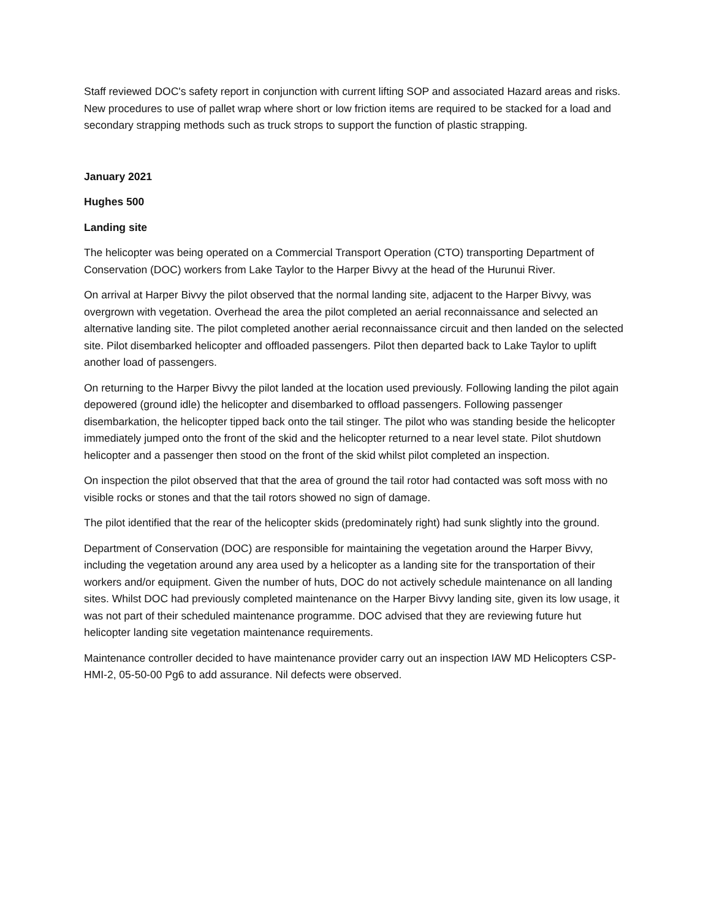Staff reviewed DOC's safety report in conjunction with current lifting SOP and associated Hazard areas and risks. New procedures to use of pallet wrap where short or low friction items are required to be stacked for a load and secondary strapping methods such as truck strops to support the function of plastic strapping.
January 2021
Hughes 500
Landing site
The helicopter was being operated on a Commercial Transport Operation (CTO) transporting Department of Conservation (DOC) workers from Lake Taylor to the Harper Bivvy at the head of the Hurunui River.
On arrival at Harper Bivvy the pilot observed that the normal landing site, adjacent to the Harper Bivvy, was overgrown with vegetation. Overhead the area the pilot completed an aerial reconnaissance and selected an alternative landing site. The pilot completed another aerial reconnaissance circuit and then landed on the selected site. Pilot disembarked helicopter and offloaded passengers. Pilot then departed back to Lake Taylor to uplift another load of passengers.
On returning to the Harper Bivvy the pilot landed at the location used previously. Following landing the pilot again depowered (ground idle) the helicopter and disembarked to offload passengers. Following passenger disembarkation, the helicopter tipped back onto the tail stinger. The pilot who was standing beside the helicopter immediately jumped onto the front of the skid and the helicopter returned to a near level state. Pilot shutdown helicopter and a passenger then stood on the front of the skid whilst pilot completed an inspection.
On inspection the pilot observed that that the area of ground the tail rotor had contacted was soft moss with no visible rocks or stones and that the tail rotors showed no sign of damage.
The pilot identified that the rear of the helicopter skids (predominately right) had sunk slightly into the ground.
Department of Conservation (DOC) are responsible for maintaining the vegetation around the Harper Bivvy, including the vegetation around any area used by a helicopter as a landing site for the transportation of their workers and/or equipment. Given the number of huts, DOC do not actively schedule maintenance on all landing sites. Whilst DOC had previously completed maintenance on the Harper Bivvy landing site, given its low usage, it was not part of their scheduled maintenance programme. DOC advised that they are reviewing future hut helicopter landing site vegetation maintenance requirements.
Maintenance controller decided to have maintenance provider carry out an inspection IAW MD Helicopters CSP-HMI-2, 05-50-00 Pg6 to add assurance. Nil defects were observed.